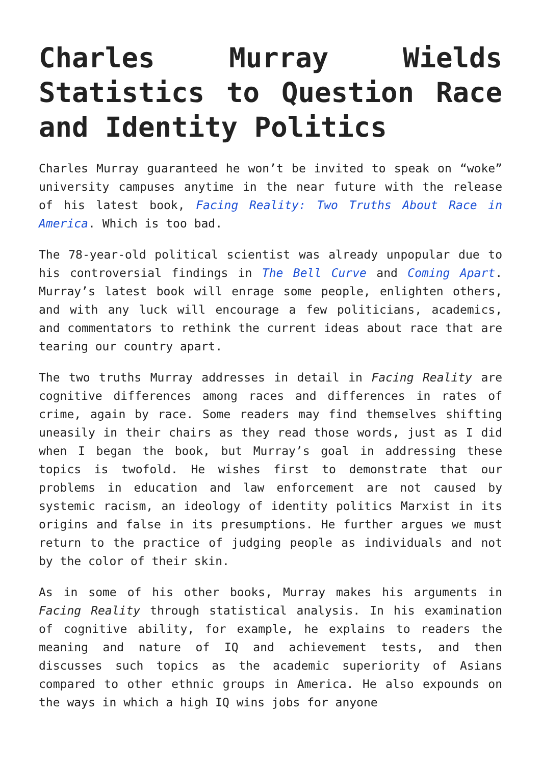Charles Murray Wields Statistics to Question Race and Identity Politics
Charles Murray guaranteed he won’t be invited to speak on “woke” university campuses anytime in the near future with the release of his latest book, Facing Reality: Two Truths About Race in America. Which is too bad.
The 78-year-old political scientist was already unpopular due to his controversial findings in The Bell Curve and Coming Apart. Murray’s latest book will enrage some people, enlighten others, and with any luck will encourage a few politicians, academics, and commentators to rethink the current ideas about race that are tearing our country apart.
The two truths Murray addresses in detail in Facing Reality are cognitive differences among races and differences in rates of crime, again by race. Some readers may find themselves shifting uneasily in their chairs as they read those words, just as I did when I began the book, but Murray’s goal in addressing these topics is twofold. He wishes first to demonstrate that our problems in education and law enforcement are not caused by systemic racism, an ideology of identity politics Marxist in its origins and false in its presumptions. He further argues we must return to the practice of judging people as individuals and not by the color of their skin.
As in some of his other books, Murray makes his arguments in Facing Reality through statistical analysis. In his examination of cognitive ability, for example, he explains to readers the meaning and nature of IQ and achievement tests, and then discusses such topics as the academic superiority of Asians compared to other ethnic groups in America. He also expounds on the ways in which a high IQ wins jobs for anyone